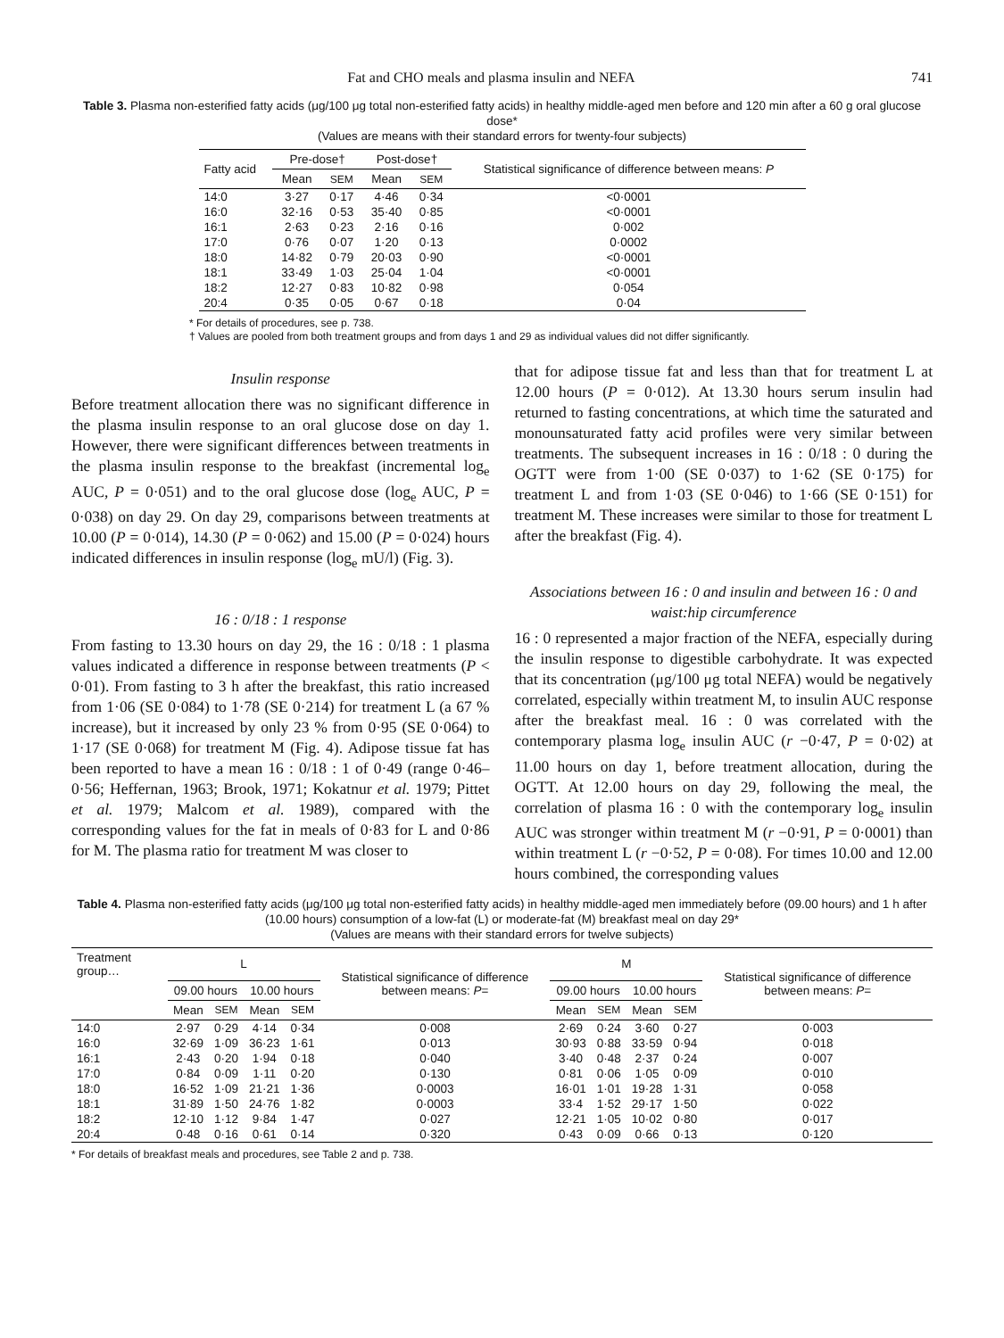Fat and CHO meals and plasma insulin and NEFA 741
Table 3. Plasma non-esterified fatty acids (μg/100 μg total non-esterified fatty acids) in healthy middle-aged men before and 120 min after a 60 g oral glucose dose*
(Values are means with their standard errors for twenty-four subjects)
| Fatty acid | Pre-dose† | | Post-dose† | | Statistical significance of difference between means: P |
| --- | --- | --- | --- | --- | --- |
| | Mean | SEM | Mean | SEM | |
| 14:0 | 3·27 | 0·17 | 4·46 | 0·34 | <0·0001 |
| 16:0 | 32·16 | 0·53 | 35·40 | 0·85 | <0·0001 |
| 16:1 | 2·63 | 0·23 | 2·16 | 0·16 | 0·002 |
| 17:0 | 0·76 | 0·07 | 1·20 | 0·13 | 0·0002 |
| 18:0 | 14·82 | 0·79 | 20·03 | 0·90 | <0·0001 |
| 18:1 | 33·49 | 1·03 | 25·04 | 1·04 | <0·0001 |
| 18:2 | 12·27 | 0·83 | 10·82 | 0·98 | 0·054 |
| 20:4 | 0·35 | 0·05 | 0·67 | 0·18 | 0·04 |
* For details of procedures, see p. 738.
† Values are pooled from both treatment groups and from days 1 and 29 as individual values did not differ significantly.
Insulin response
Before treatment allocation there was no significant difference in the plasma insulin response to an oral glucose dose on day 1. However, there were significant differences between treatments in the plasma insulin response to the breakfast (incremental log<sub>e</sub> AUC, P = 0·051) and to the oral glucose dose (log<sub>e</sub> AUC, P = 0·038) on day 29. On day 29, comparisons between treatments at 10.00 (P = 0·014), 14.30 (P = 0·062) and 15.00 (P = 0·024) hours indicated differences in insulin response (log<sub>e</sub> mU/l) (Fig. 3).
16 : 0/18 : 1 response
From fasting to 13.30 hours on day 29, the 16 : 0/18 : 1 plasma values indicated a difference in response between treatments (P < 0·01). From fasting to 3 h after the breakfast, this ratio increased from 1·06 (SE 0·084) to 1·78 (SE 0·214) for treatment L (a 67 % increase), but it increased by only 23 % from 0·95 (SE 0·064) to 1·17 (SE 0·068) for treatment M (Fig. 4). Adipose tissue fat has been reported to have a mean 16 : 0/18 : 1 of 0·49 (range 0·46–0·56; Heffernan, 1963; Brook, 1971; Kokatnur et al. 1979; Pittet et al. 1979; Malcom et al. 1989), compared with the corresponding values for the fat in meals of 0·83 for L and 0·86 for M. The plasma ratio for treatment M was closer to
that for adipose tissue fat and less than that for treatment L at 12.00 hours (P = 0·012). At 13.30 hours serum insulin had returned to fasting concentrations, at which time the saturated and monounsaturated fatty acid profiles were very similar between treatments. The subsequent increases in 16 : 0/18 : 0 during the OGTT were from 1·00 (SE 0·037) to 1·62 (SE 0·175) for treatment L and from 1·03 (SE 0·046) to 1·66 (SE 0·151) for treatment M. These increases were similar to those for treatment L after the breakfast (Fig. 4).
Associations between 16 : 0 and insulin and between 16 : 0 and waist:hip circumference
16 : 0 represented a major fraction of the NEFA, especially during the insulin response to digestible carbohydrate. It was expected that its concentration (μg/100 μg total NEFA) would be negatively correlated, especially within treatment M, to insulin AUC response after the breakfast meal. 16 : 0 was correlated with the contemporary plasma log<sub>e</sub> insulin AUC (r −0·47, P = 0·02) at 11.00 hours on day 1, before treatment allocation, during the OGTT. At 12.00 hours on day 29, following the meal, the correlation of plasma 16 : 0 with the contemporary log<sub>e</sub> insulin AUC was stronger within treatment M (r −0·91, P = 0·0001) than within treatment L (r −0·52, P = 0·08). For times 10.00 and 12.00 hours combined, the corresponding values
Table 4. Plasma non-esterified fatty acids (μg/100 μg total non-esterified fatty acids) in healthy middle-aged men immediately before (09.00 hours) and 1 h after (10.00 hours) consumption of a low-fat (L) or moderate-fat (M) breakfast meal on day 29*
(Values are means with their standard errors for twelve subjects)
| Treatment group… | L | | | | Statistical significance of difference between means: P = | M | | | | Statistical significance of difference between means: P = |
| --- | --- | --- | --- | --- | --- | --- | --- | --- | --- | --- |
| | 09.00 hours | | 10.00 hours | | | 09.00 hours | | 10.00 hours | | |
| | Mean | SEM | Mean | SEM | | Mean | SEM | Mean | SEM | |
| 14:0 | 2·97 | 0·29 | 4·14 | 0·34 | 0·008 | 2·69 | 0·24 | 3·60 | 0·27 | 0·003 |
| 16:0 | 32·69 | 1·09 | 36·23 | 1·61 | 0·013 | 30·93 | 0·88 | 33·59 | 0·94 | 0·018 |
| 16:1 | 2·43 | 0·20 | 1·94 | 0·18 | 0·040 | 3·40 | 0·48 | 2·37 | 0·24 | 0·007 |
| 17:0 | 0·84 | 0·09 | 1·11 | 0·20 | 0·130 | 0·81 | 0·06 | 1·05 | 0·09 | 0·010 |
| 18:0 | 16·52 | 1·09 | 21·21 | 1·36 | 0·0003 | 16·01 | 1·01 | 19·28 | 1·31 | 0·058 |
| 18:1 | 31·89 | 1·50 | 24·76 | 1·82 | 0·0003 | 33·4 | 1·52 | 29·17 | 1·50 | 0·022 |
| 18:2 | 12·10 | 1·12 | 9·84 | 1·47 | 0·027 | 12·21 | 1·05 | 10·02 | 0·80 | 0·017 |
| 20:4 | 0·48 | 0·16 | 0·61 | 0·14 | 0·320 | 0·43 | 0·09 | 0·66 | 0·13 | 0·120 |
* For details of breakfast meals and procedures, see Table 2 and p. 738.